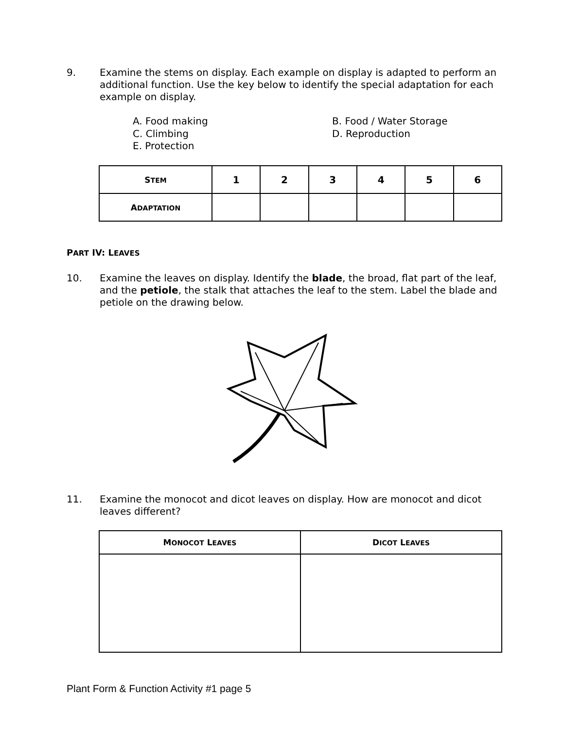9. Examine the stems on display. Each example on display is adapted to perform an additional function. Use the key below to identify the special adaptation for each example on display.
A. Food making B. Food / Water Storage C. Climbing D. Reproduction E. Protection
| S TEM | 1 | 2 | 3 | 4 | 5 | 6 |
| --- | --- | --- | --- | --- | --- | --- |
| A DAPTATION | | | | | | |
PART IV: LEAVES
10. Examine the leaves on display. Identify the blade, the broad, flat part of the leaf, and the petiole, the stalk that attaches the leaf to the stem. Label the blade and petiole on the drawing below.
11. Examine the monocot and dicot leaves on display. How are monocot and dicot leaves different?
| M ONOCOT L EAVES | D ICOT L EAVES |
| --- | --- |
Plant Form & Function Activity #1 page 5